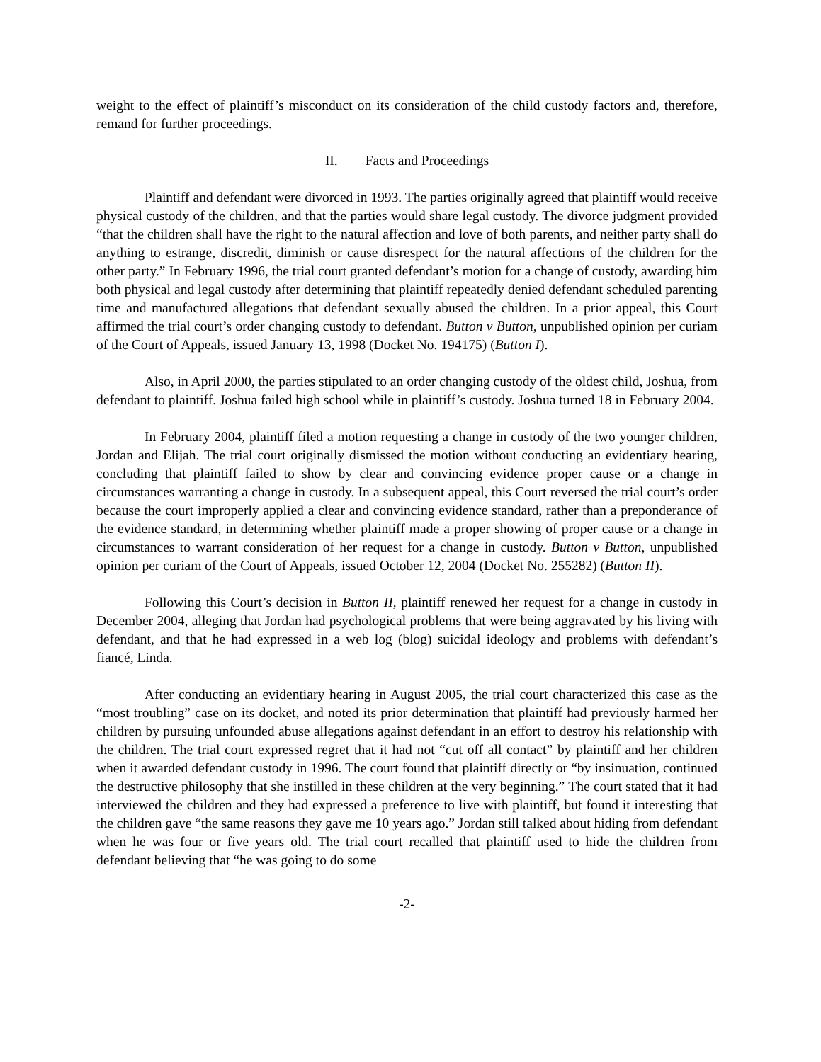weight to the effect of plaintiff’s misconduct on its consideration of the child custody factors and, therefore, remand for further proceedings.
II. Facts and Proceedings
Plaintiff and defendant were divorced in 1993. The parties originally agreed that plaintiff would receive physical custody of the children, and that the parties would share legal custody. The divorce judgment provided “that the children shall have the right to the natural affection and love of both parents, and neither party shall do anything to estrange, discredit, diminish or cause disrespect for the natural affections of the children for the other party.” In February 1996, the trial court granted defendant’s motion for a change of custody, awarding him both physical and legal custody after determining that plaintiff repeatedly denied defendant scheduled parenting time and manufactured allegations that defendant sexually abused the children. In a prior appeal, this Court affirmed the trial court’s order changing custody to defendant. Button v Button, unpublished opinion per curiam of the Court of Appeals, issued January 13, 1998 (Docket No. 194175) (Button I).
Also, in April 2000, the parties stipulated to an order changing custody of the oldest child, Joshua, from defendant to plaintiff. Joshua failed high school while in plaintiff’s custody. Joshua turned 18 in February 2004.
In February 2004, plaintiff filed a motion requesting a change in custody of the two younger children, Jordan and Elijah. The trial court originally dismissed the motion without conducting an evidentiary hearing, concluding that plaintiff failed to show by clear and convincing evidence proper cause or a change in circumstances warranting a change in custody. In a subsequent appeal, this Court reversed the trial court’s order because the court improperly applied a clear and convincing evidence standard, rather than a preponderance of the evidence standard, in determining whether plaintiff made a proper showing of proper cause or a change in circumstances to warrant consideration of her request for a change in custody. Button v Button, unpublished opinion per curiam of the Court of Appeals, issued October 12, 2004 (Docket No. 255282) (Button II).
Following this Court’s decision in Button II, plaintiff renewed her request for a change in custody in December 2004, alleging that Jordan had psychological problems that were being aggravated by his living with defendant, and that he had expressed in a web log (blog) suicidal ideology and problems with defendant’s fiancé, Linda.
After conducting an evidentiary hearing in August 2005, the trial court characterized this case as the “most troubling” case on its docket, and noted its prior determination that plaintiff had previously harmed her children by pursuing unfounded abuse allegations against defendant in an effort to destroy his relationship with the children. The trial court expressed regret that it had not “cut off all contact” by plaintiff and her children when it awarded defendant custody in 1996. The court found that plaintiff directly or “by insinuation, continued the destructive philosophy that she instilled in these children at the very beginning.” The court stated that it had interviewed the children and they had expressed a preference to live with plaintiff, but found it interesting that the children gave “the same reasons they gave me 10 years ago.” Jordan still talked about hiding from defendant when he was four or five years old. The trial court recalled that plaintiff used to hide the children from defendant believing that “he was going to do some
-2-